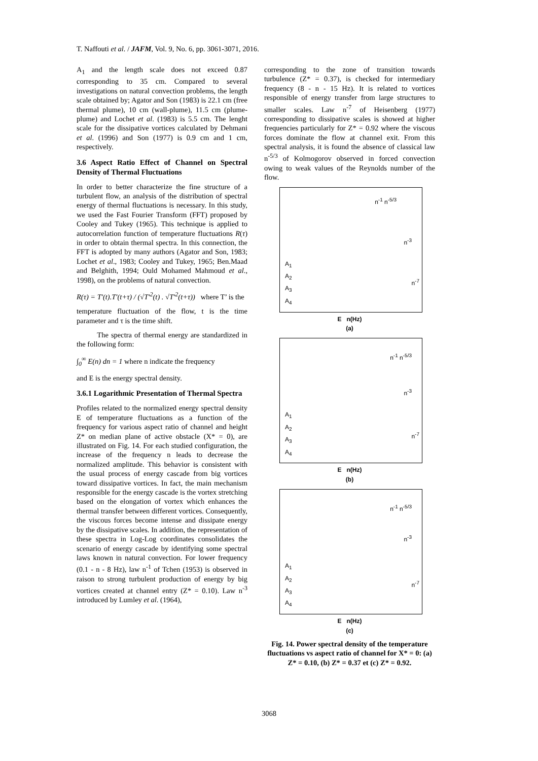T. Naffouti et al. / JAFM, Vol. 9, No. 6, pp. 3061-3071, 2016.
A<sub>1</sub> and the length scale does not exceed 0.87 corresponding to 35 cm. Compared to several investigations on natural convection problems, the length scale obtained by; Agator and Son (1983) is 22.1 cm (free thermal plume), 10 cm (wall-plume), 11.5 cm (plume-plume) and Lochet et al. (1983) is 5.5 cm. The lenght scale for the dissipative vortices calculated by Dehmani et al. (1996) and Son (1977) is 0.9 cm and 1 cm, respectively.
3.6 Aspect Ratio Effect of Channel on Spectral Density of Thermal Fluctuations
In order to better characterize the fine structure of a turbulent flow, an analysis of the distribution of spectral energy of thermal fluctuations is necessary. In this study, we used the Fast Fourier Transform (FFT) proposed by Cooley and Tukey (1965). This technique is applied to autocorrelation function of temperature fluctuations R(τ) in order to obtain thermal spectra. In this connection, the FFT is adopted by many authors (Agator and Son, 1983; Lochet et al., 1983; Cooley and Tukey, 1965; Ben.Maad and Belghith, 1994; Ould Mohamed Mahmoud et al., 1998), on the problems of natural convection.
R(τ) = T′(t).T′(t+τ) / (√T′<sup>2</sup>(t) . √T′<sup>2</sup>(t+τ)) where T’ is the
temperature fluctuation of the flow, t is the time parameter and τ is the time shift.
The spectra of thermal energy are standardized in the following form:
∫<sub>0</sub><sup>∞</sup> E(n) dn = 1 where n indicate the frequency
and E is the energy spectral density.
3.6.1 Logarithmic Presentation of Thermal Spectra
Profiles related to the normalized energy spectral density E of temperature fluctuations as a function of the frequency for various aspect ratio of channel and height Z* on median plane of active obstacle (X* = 0), are illustrated on Fig. 14. For each studied configuration, the increase of the frequency n leads to decrease the normalized amplitude. This behavior is consistent with the usual process of energy cascade from big vortices toward dissipative vortices. In fact, the main mechanism responsible for the energy cascade is the vortex stretching based on the elongation of vortex which enhances the thermal transfer between different vortices. Consequently, the viscous forces become intense and dissipate energy by the dissipative scales. In addition, the representation of these spectra in Log-Log coordinates consolidates the scenario of energy cascade by identifying some spectral laws known in natural convection. For lower frequency (0.1 - n - 8 Hz), law n<sup>-1</sup> of Tchen (1953) is observed in raison to strong turbulent production of energy by big vortices created at channel entry (Z* = 0.10). Law n<sup>-3</sup> introduced by Lumley et al. (1964),
corresponding to the zone of transition towards turbulence (Z* = 0.37), is checked for intermediary frequency (8 - n - 15 Hz). It is related to vortices responsible of energy transfer from large structures to smaller scales. Law n<sup>-7</sup> of Heisenberg (1977) corresponding to dissipative scales is showed at higher frequencies particularly for Z* = 0.92 where the viscous forces dominate the flow at channel exit. From this spectral analysis, it is found the absence of classical law n<sup>-5/3</sup> of Kolmogorov observed in forced convection owing to weak values of the Reynolds number of the flow.
A<sub>1</sub>
A<sub>2</sub>
A<sub>3</sub>
A<sub>4</sub>
n<sup>-1</sup> n<sup>-5/3</sup>
n<sup>-3</sup>
n<sup>-7</sup>
E n(Hz)
(a)
A<sub>1</sub>
A<sub>2</sub>
A<sub>3</sub>
A<sub>4</sub>
n<sup>-1</sup> n<sup>-5/3</sup>
n<sup>-3</sup>
n<sup>-7</sup>
E n(Hz)
(b)
A<sub>1</sub>
A<sub>2</sub>
A<sub>3</sub>
A<sub>4</sub>
n<sup>-1</sup> n<sup>-5/3</sup>
n<sup>-3</sup>
n<sup>-7</sup>
E n(Hz)
(c)
Fig. 14. Power spectral density of the temperature fluctuations vs aspect ratio of channel for X* = 0: (a) Z* = 0.10, (b) Z* = 0.37 et (c) Z* = 0.92.
3068